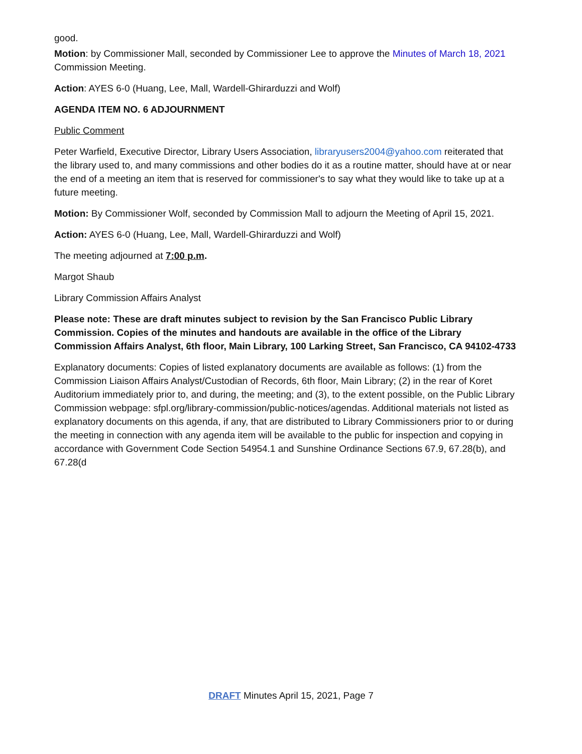good.
Motion: by Commissioner Mall, seconded by Commissioner Lee to approve the Minutes of March 18, 2021 Commission Meeting.
Action: AYES 6-0 (Huang, Lee, Mall, Wardell-Ghirarduzzi and Wolf)
AGENDA ITEM NO. 6 ADJOURNMENT
Public Comment
Peter Warfield, Executive Director, Library Users Association, libraryusers2004@yahoo.com reiterated that the library used to, and many commissions and other bodies do it as a routine matter, should have at or near the end of a meeting an item that is reserved for commissioner's to say what they would like to take up at a future meeting.
Motion: By Commissioner Wolf, seconded by Commission Mall to adjourn the Meeting of April 15, 2021.
Action: AYES 6-0 (Huang, Lee, Mall, Wardell-Ghirarduzzi and Wolf)
The meeting adjourned at 7:00 p.m.
Margot Shaub
Library Commission Affairs Analyst
Please note: These are draft minutes subject to revision by the San Francisco Public Library Commission. Copies of the minutes and handouts are available in the office of the Library Commission Affairs Analyst, 6th floor, Main Library, 100 Larking Street, San Francisco, CA 94102-4733
Explanatory documents: Copies of listed explanatory documents are available as follows: (1) from the Commission Liaison Affairs Analyst/Custodian of Records, 6th floor, Main Library; (2) in the rear of Koret Auditorium immediately prior to, and during, the meeting; and (3), to the extent possible, on the Public Library Commission webpage: sfpl.org/library-commission/public-notices/agendas. Additional materials not listed as explanatory documents on this agenda, if any, that are distributed to Library Commissioners prior to or during the meeting in connection with any agenda item will be available to the public for inspection and copying in accordance with Government Code Section 54954.1 and Sunshine Ordinance Sections 67.9, 67.28(b), and 67.28(d
DRAFT Minutes April 15, 2021, Page 7